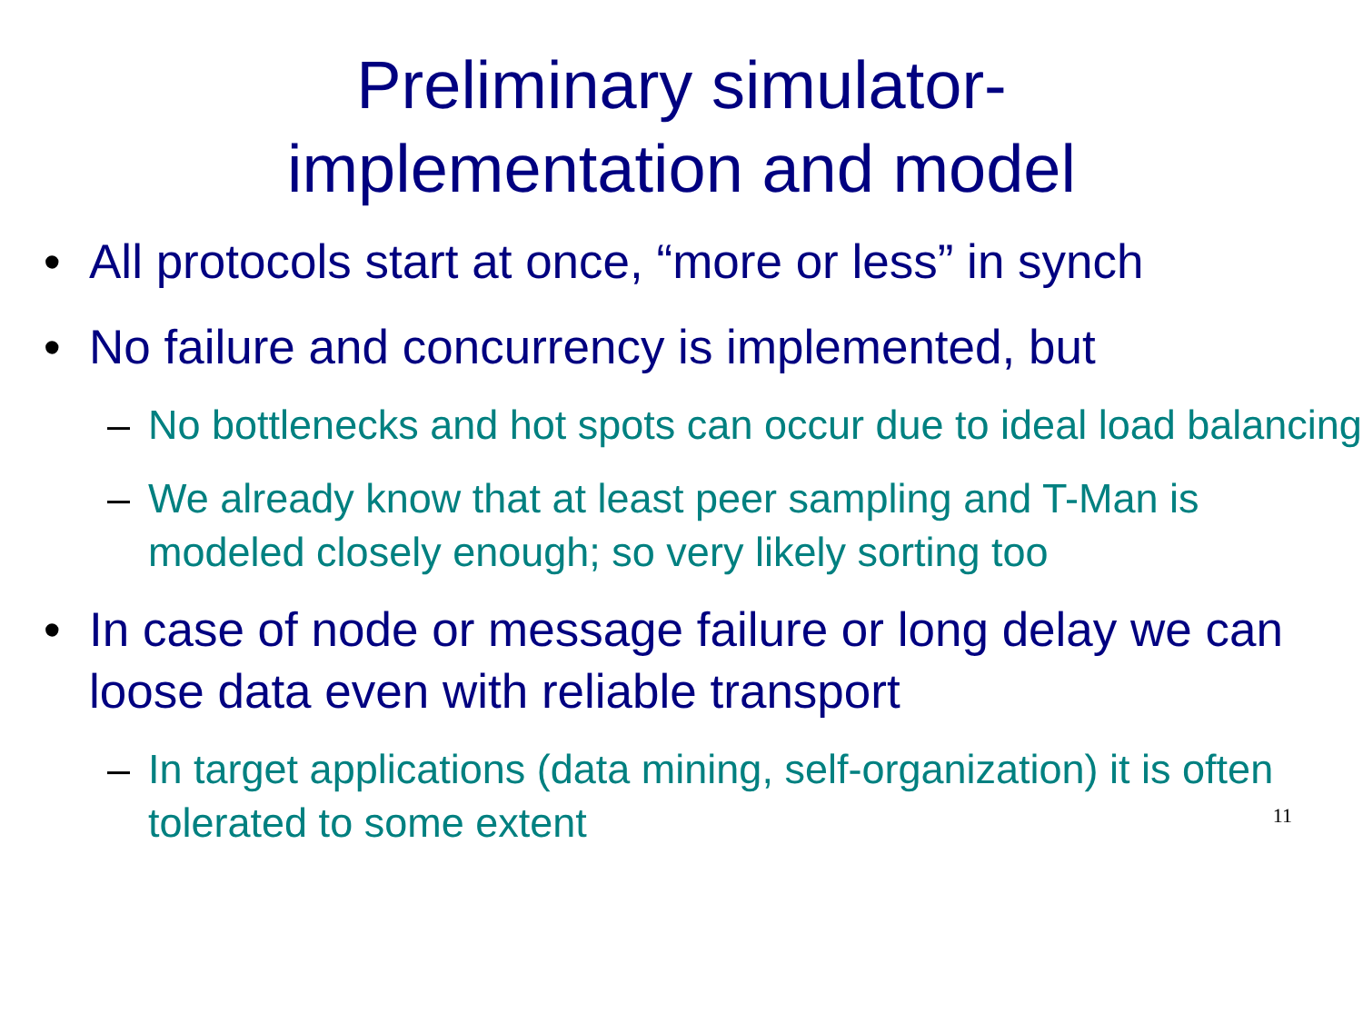Preliminary simulator-
implementation and model
• All protocols start at once, “more or less” in synch
• No failure and concurrency is implemented, but
– No bottlenecks and hot spots can occur due to ideal load balancing
– We already know that at least peer sampling and T-Man is modeled closely enough; so very likely sorting too
• In case of node or message failure or long delay we can loose data even with reliable transport
– In target applications (data mining, self-organization) it is often tolerated to some extent
11